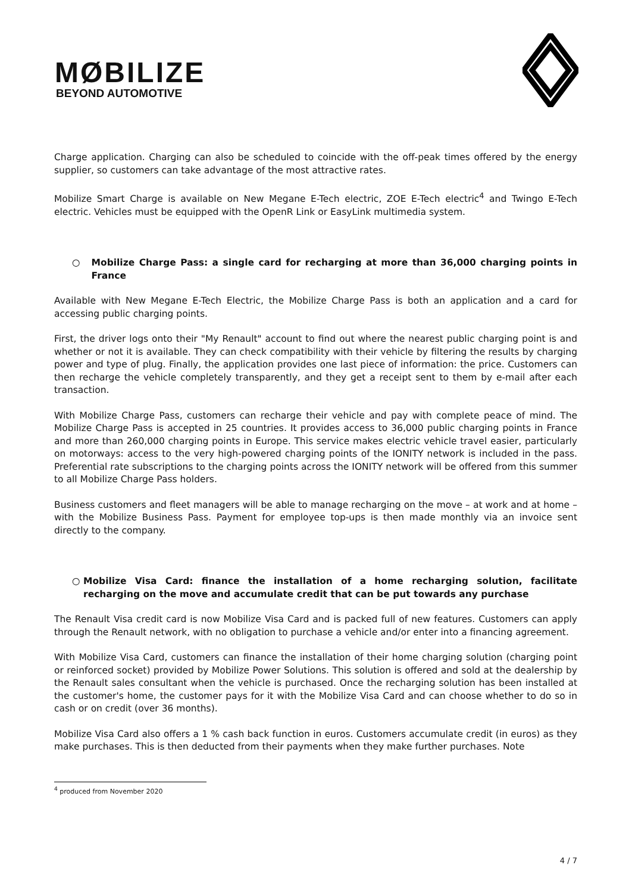MØBILIZE
BEYOND AUTOMOTIVE
Charge application. Charging can also be scheduled to coincide with the off-peak times offered by the energy supplier, so customers can take advantage of the most attractive rates.
Mobilize Smart Charge is available on New Megane E-Tech electric, ZOE E-Tech electric<sup>4</sup> and Twingo E-Tech electric. Vehicles must be equipped with the OpenR Link or EasyLink multimedia system.
○ Mobilize Charge Pass: a single card for recharging at more than 36,000 charging points in France
Available with New Megane E-Tech Electric, the Mobilize Charge Pass is both an application and a card for accessing public charging points.
First, the driver logs onto their "My Renault" account to find out where the nearest public charging point is and whether or not it is available. They can check compatibility with their vehicle by filtering the results by charging power and type of plug. Finally, the application provides one last piece of information: the price. Customers can then recharge the vehicle completely transparently, and they get a receipt sent to them by e-mail after each transaction.
With Mobilize Charge Pass, customers can recharge their vehicle and pay with complete peace of mind. The Mobilize Charge Pass is accepted in 25 countries. It provides access to 36,000 public charging points in France and more than 260,000 charging points in Europe. This service makes electric vehicle travel easier, particularly on motorways: access to the very high-powered charging points of the IONITY network is included in the pass. Preferential rate subscriptions to the charging points across the IONITY network will be offered from this summer to all Mobilize Charge Pass holders.
Business customers and fleet managers will be able to manage recharging on the move – at work and at home – with the Mobilize Business Pass. Payment for employee top-ups is then made monthly via an invoice sent directly to the company.
○ Mobilize Visa Card: finance the installation of a home recharging solution, facilitate recharging on the move and accumulate credit that can be put towards any purchase
The Renault Visa credit card is now Mobilize Visa Card and is packed full of new features. Customers can apply through the Renault network, with no obligation to purchase a vehicle and/or enter into a financing agreement.
With Mobilize Visa Card, customers can finance the installation of their home charging solution (charging point or reinforced socket) provided by Mobilize Power Solutions. This solution is offered and sold at the dealership by the Renault sales consultant when the vehicle is purchased. Once the recharging solution has been installed at the customer's home, the customer pays for it with the Mobilize Visa Card and can choose whether to do so in cash or on credit (over 36 months).
Mobilize Visa Card also offers a 1 % cash back function in euros. Customers accumulate credit (in euros) as they make purchases. This is then deducted from their payments when they make further purchases. Note
<sup>4</sup> produced from November 2020
4 / 7